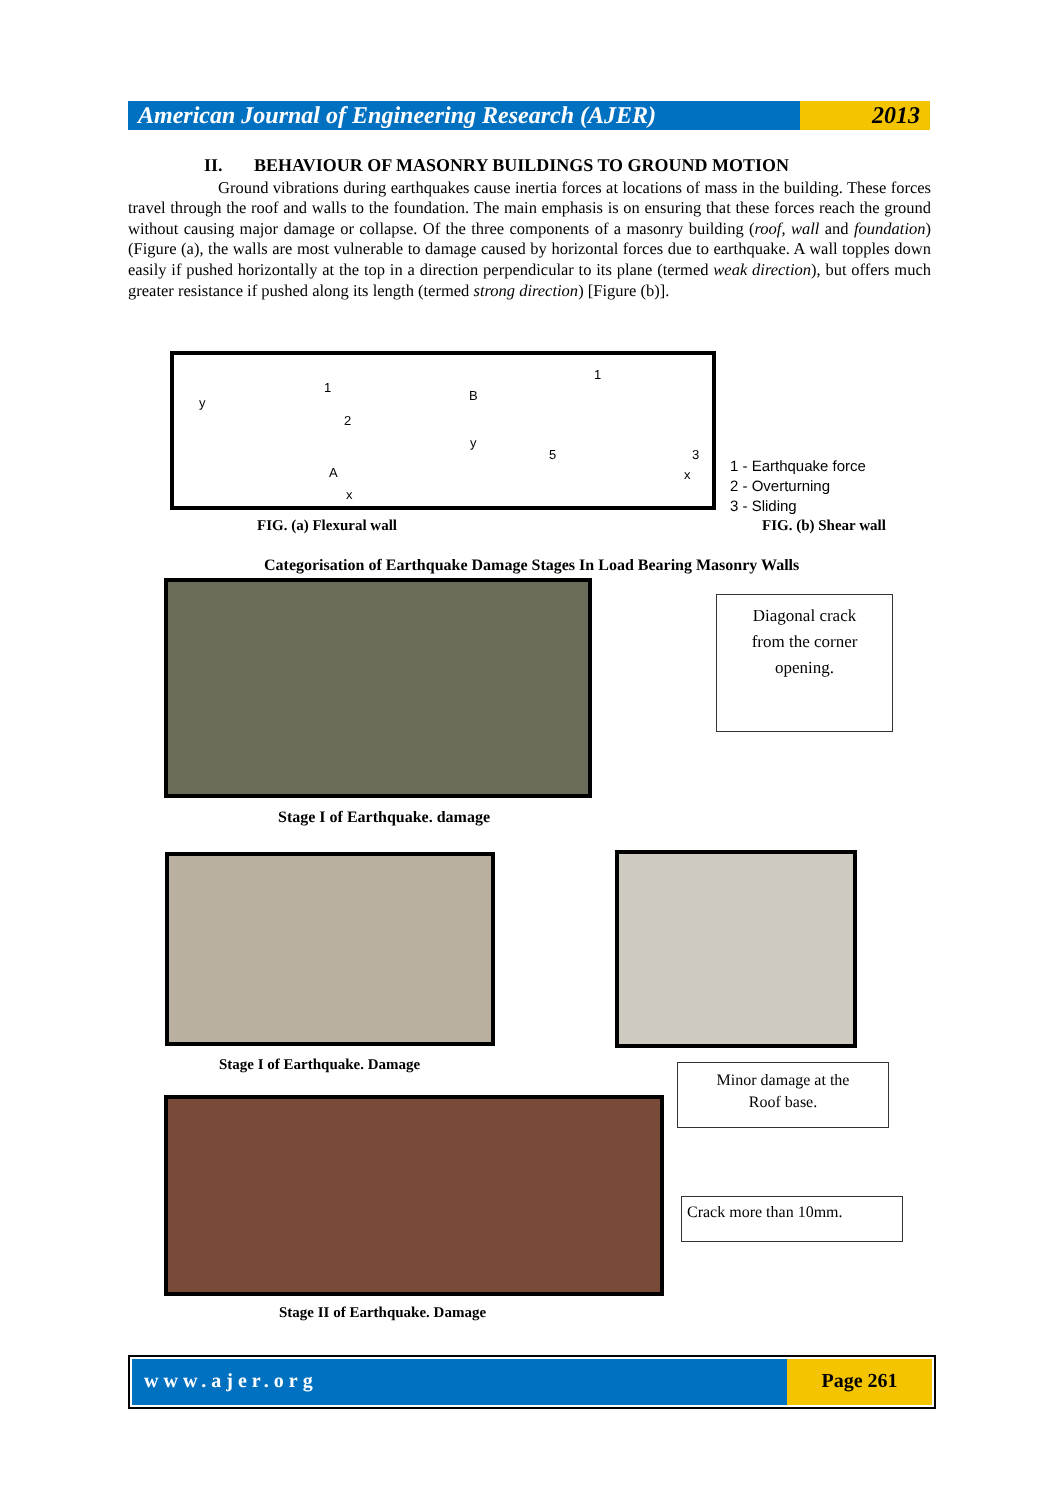American Journal of Engineering Research (AJER)
2013
II. BEHAVIOUR OF MASONRY BUILDINGS TO GROUND MOTION
Ground vibrations during earthquakes cause inertia forces at locations of mass in the building. These forces travel through the roof and walls to the foundation. The main emphasis is on ensuring that these forces reach the ground without causing major damage or collapse. Of the three components of a masonry building (roof, wall and foundation) (Figure (a), the walls are most vulnerable to damage caused by horizontal forces due to earthquake. A wall topples down easily if pushed horizontally at the top in a direction perpendicular to its plane (termed weak direction), but offers much greater resistance if pushed along its length (termed strong direction) [Figure (b)].
1
2
A
x
y B
1
5 3
x
y
1 - Earthquake force
2 - Overturning
3 - Sliding
FIG. (a) Flexural wall FIG. (b) Shear wall
Categorisation of Earthquake Damage Stages In Load Bearing Masonry Walls
Diagonal crack
from the corner
opening.
Stage I of Earthquake. damage
Stage I of Earthquake. Damage
Minor damage at the
Roof base.
Crack more than 10mm.
Stage II of Earthquake. Damage
www.ajer.org Page 261